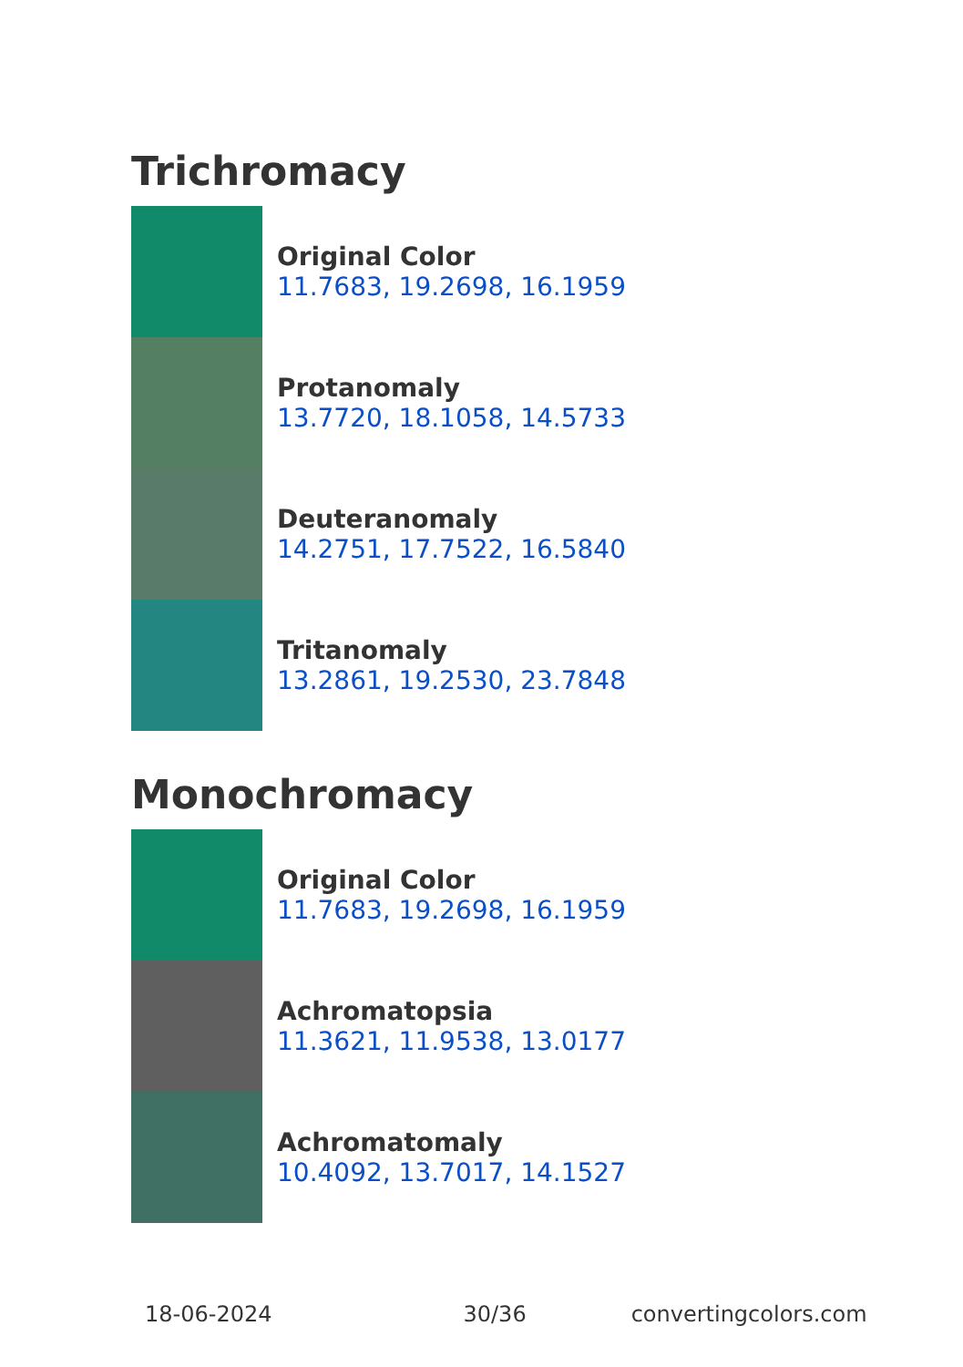Trichromacy
Original Color
11.7683, 19.2698, 16.1959
Protanomaly
13.7720, 18.1058, 14.5733
Deuteranomaly
14.2751, 17.7522, 16.5840
Tritanomaly
13.2861, 19.2530, 23.7848
Monochromacy
Original Color
11.7683, 19.2698, 16.1959
Achromatopsia
11.3621, 11.9538, 13.0177
Achromatomaly
10.4092, 13.7017, 14.1527
18-06-2024 30/36 convertingcolors.com